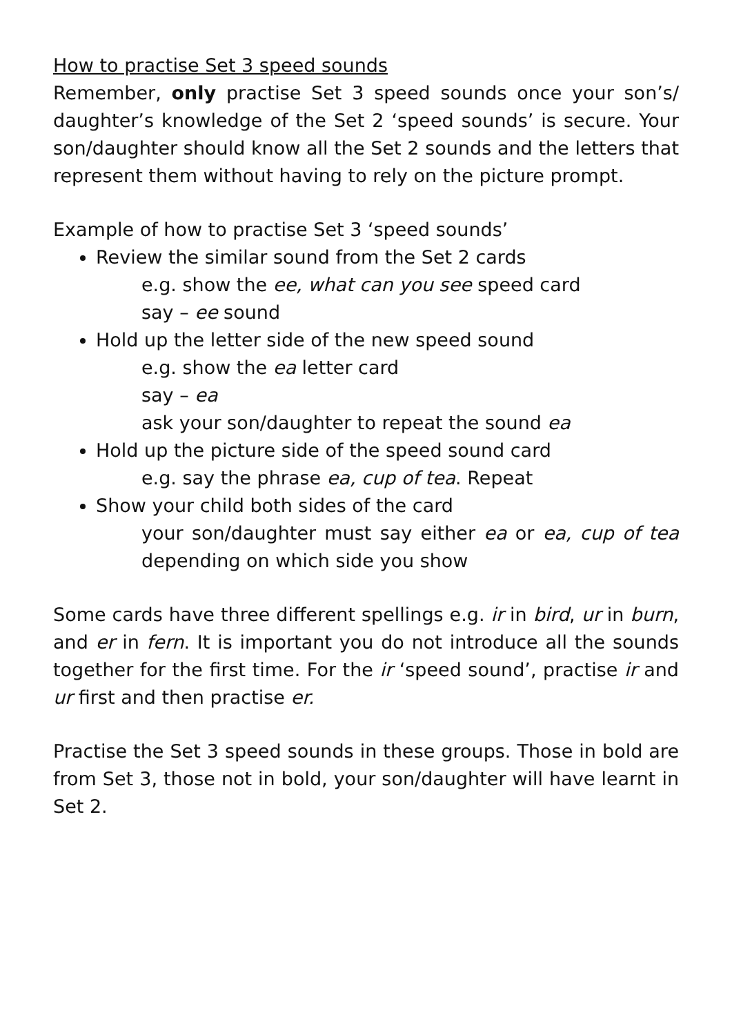How to practise Set 3 speed sounds
Remember, only practise Set 3 speed sounds once your son’s/ daughter’s knowledge of the Set 2 ‘speed sounds’ is secure. Your son/daughter should know all the Set 2 sounds and the letters that represent them without having to rely on the picture prompt.
Example of how to practise Set 3 ‘speed sounds’
Review the similar sound from the Set 2 cards
e.g. show the ee, what can you see speed card
say – ee sound
Hold up the letter side of the new speed sound
e.g. show the ea letter card
say – ea
ask your son/daughter to repeat the sound ea
Hold up the picture side of the speed sound card
e.g. say the phrase ea, cup of tea. Repeat
Show your child both sides of the card
your son/daughter must say either ea or ea, cup of tea depending on which side you show
Some cards have three different spellings e.g. ir in bird, ur in burn, and er in fern. It is important you do not introduce all the sounds together for the first time. For the ir ‘speed sound’, practise ir and ur first and then practise er.
Practise the Set 3 speed sounds in these groups. Those in bold are from Set 3, those not in bold, your son/daughter will have learnt in Set 2.